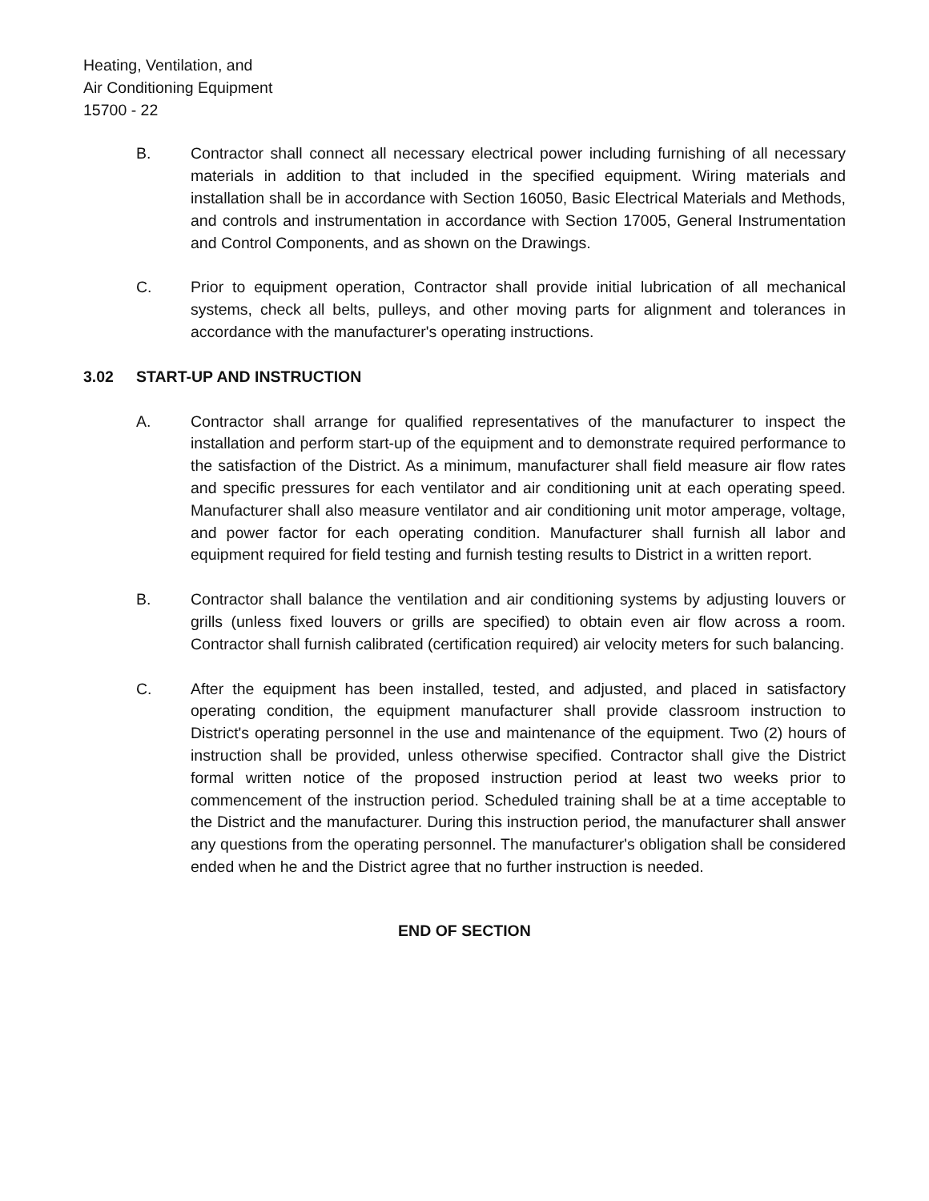Heating, Ventilation, and
Air Conditioning Equipment
15700 - 22
B. Contractor shall connect all necessary electrical power including furnishing of all necessary materials in addition to that included in the specified equipment. Wiring materials and installation shall be in accordance with Section 16050, Basic Electrical Materials and Methods, and controls and instrumentation in accordance with Section 17005, General Instrumentation and Control Components, and as shown on the Drawings.
C. Prior to equipment operation, Contractor shall provide initial lubrication of all mechanical systems, check all belts, pulleys, and other moving parts for alignment and tolerances in accordance with the manufacturer's operating instructions.
3.02 START-UP AND INSTRUCTION
A. Contractor shall arrange for qualified representatives of the manufacturer to inspect the installation and perform start-up of the equipment and to demonstrate required performance to the satisfaction of the District. As a minimum, manufacturer shall field measure air flow rates and specific pressures for each ventilator and air conditioning unit at each operating speed. Manufacturer shall also measure ventilator and air conditioning unit motor amperage, voltage, and power factor for each operating condition. Manufacturer shall furnish all labor and equipment required for field testing and furnish testing results to District in a written report.
B. Contractor shall balance the ventilation and air conditioning systems by adjusting louvers or grills (unless fixed louvers or grills are specified) to obtain even air flow across a room. Contractor shall furnish calibrated (certification required) air velocity meters for such balancing.
C. After the equipment has been installed, tested, and adjusted, and placed in satisfactory operating condition, the equipment manufacturer shall provide classroom instruction to District's operating personnel in the use and maintenance of the equipment. Two (2) hours of instruction shall be provided, unless otherwise specified. Contractor shall give the District formal written notice of the proposed instruction period at least two weeks prior to commencement of the instruction period. Scheduled training shall be at a time acceptable to the District and the manufacturer. During this instruction period, the manufacturer shall answer any questions from the operating personnel. The manufacturer's obligation shall be considered ended when he and the District agree that no further instruction is needed.
END OF SECTION